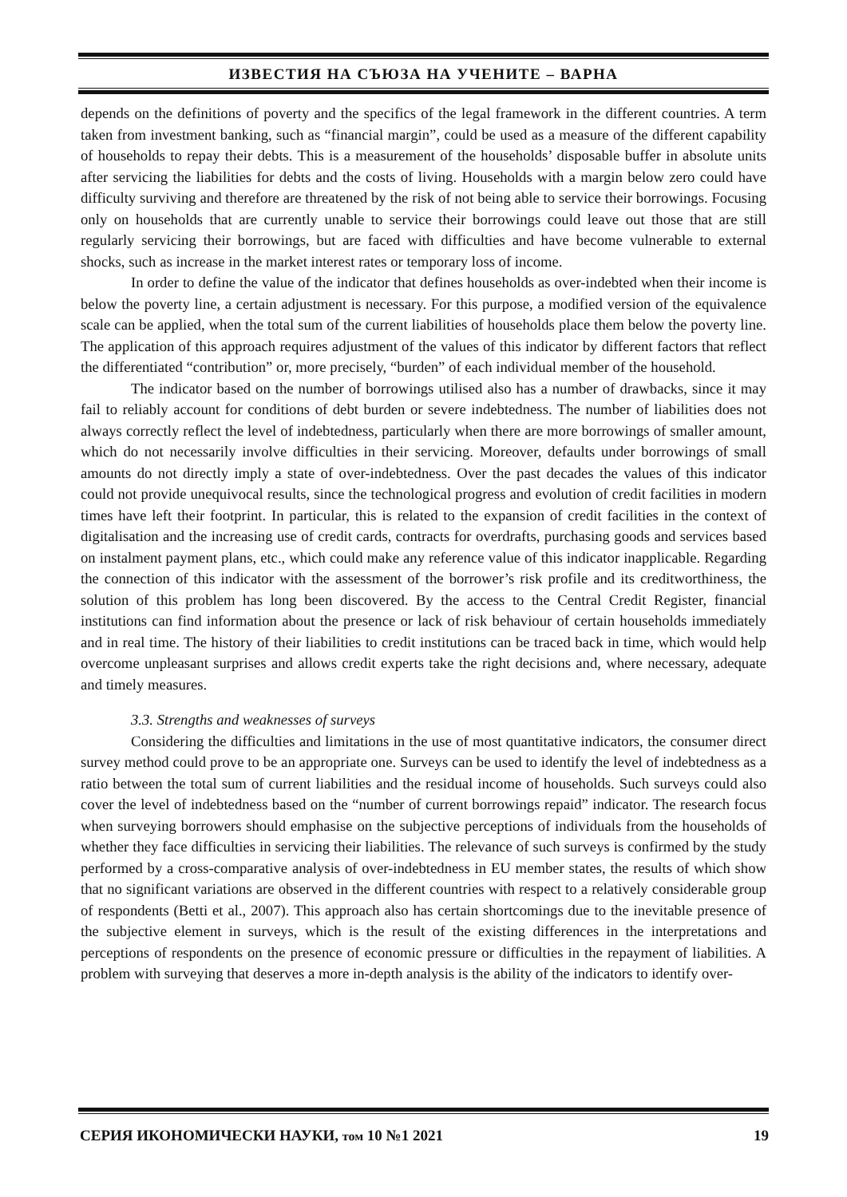ИЗВЕСТИЯ НА СЪЮЗА НА УЧЕНИТЕ – ВАРНА
depends on the definitions of poverty and the specifics of the legal framework in the different countries. A term taken from investment banking, such as “financial margin”, could be used as a measure of the different capability of households to repay their debts. This is a measurement of the households’ disposable buffer in absolute units after servicing the liabilities for debts and the costs of living. Households with a margin below zero could have difficulty surviving and therefore are threatened by the risk of not being able to service their borrowings. Focusing only on households that are currently unable to service their borrowings could leave out those that are still regularly servicing their borrowings, but are faced with difficulties and have become vulnerable to external shocks, such as increase in the market interest rates or temporary loss of income.
In order to define the value of the indicator that defines households as over-indebted when their income is below the poverty line, a certain adjustment is necessary. For this purpose, a modified version of the equivalence scale can be applied, when the total sum of the current liabilities of households place them below the poverty line. The application of this approach requires adjustment of the values of this indicator by different factors that reflect the differentiated “contribution” or, more precisely, “burden” of each individual member of the household.
The indicator based on the number of borrowings utilised also has a number of drawbacks, since it may fail to reliably account for conditions of debt burden or severe indebtedness. The number of liabilities does not always correctly reflect the level of indebtedness, particularly when there are more borrowings of smaller amount, which do not necessarily involve difficulties in their servicing. Moreover, defaults under borrowings of small amounts do not directly imply a state of over-indebtedness. Over the past decades the values of this indicator could not provide unequivocal results, since the technological progress and evolution of credit facilities in modern times have left their footprint. In particular, this is related to the expansion of credit facilities in the context of digitalisation and the increasing use of credit cards, contracts for overdrafts, purchasing goods and services based on instalment payment plans, etc., which could make any reference value of this indicator inapplicable. Regarding the connection of this indicator with the assessment of the borrower’s risk profile and its creditworthiness, the solution of this problem has long been discovered. By the access to the Central Credit Register, financial institutions can find information about the presence or lack of risk behaviour of certain households immediately and in real time. The history of their liabilities to credit institutions can be traced back in time, which would help overcome unpleasant surprises and allows credit experts take the right decisions and, where necessary, adequate and timely measures.
3.3. Strengths and weaknesses of surveys
Considering the difficulties and limitations in the use of most quantitative indicators, the consumer direct survey method could prove to be an appropriate one. Surveys can be used to identify the level of indebtedness as a ratio between the total sum of current liabilities and the residual income of households. Such surveys could also cover the level of indebtedness based on the “number of current borrowings repaid” indicator. The research focus when surveying borrowers should emphasise on the subjective perceptions of individuals from the households of whether they face difficulties in servicing their liabilities. The relevance of such surveys is confirmed by the study performed by a cross-comparative analysis of over-indebtedness in EU member states, the results of which show that no significant variations are observed in the different countries with respect to a relatively considerable group of respondents (Betti et al., 2007). This approach also has certain shortcomings due to the inevitable presence of the subjective element in surveys, which is the result of the existing differences in the interpretations and perceptions of respondents on the presence of economic pressure or difficulties in the repayment of liabilities. A problem with surveying that deserves a more in-depth analysis is the ability of the indicators to identify over-
СЕРИЯ ИКОНОМИЧЕСКИ НАУКИ, том 10 №1 2021 19